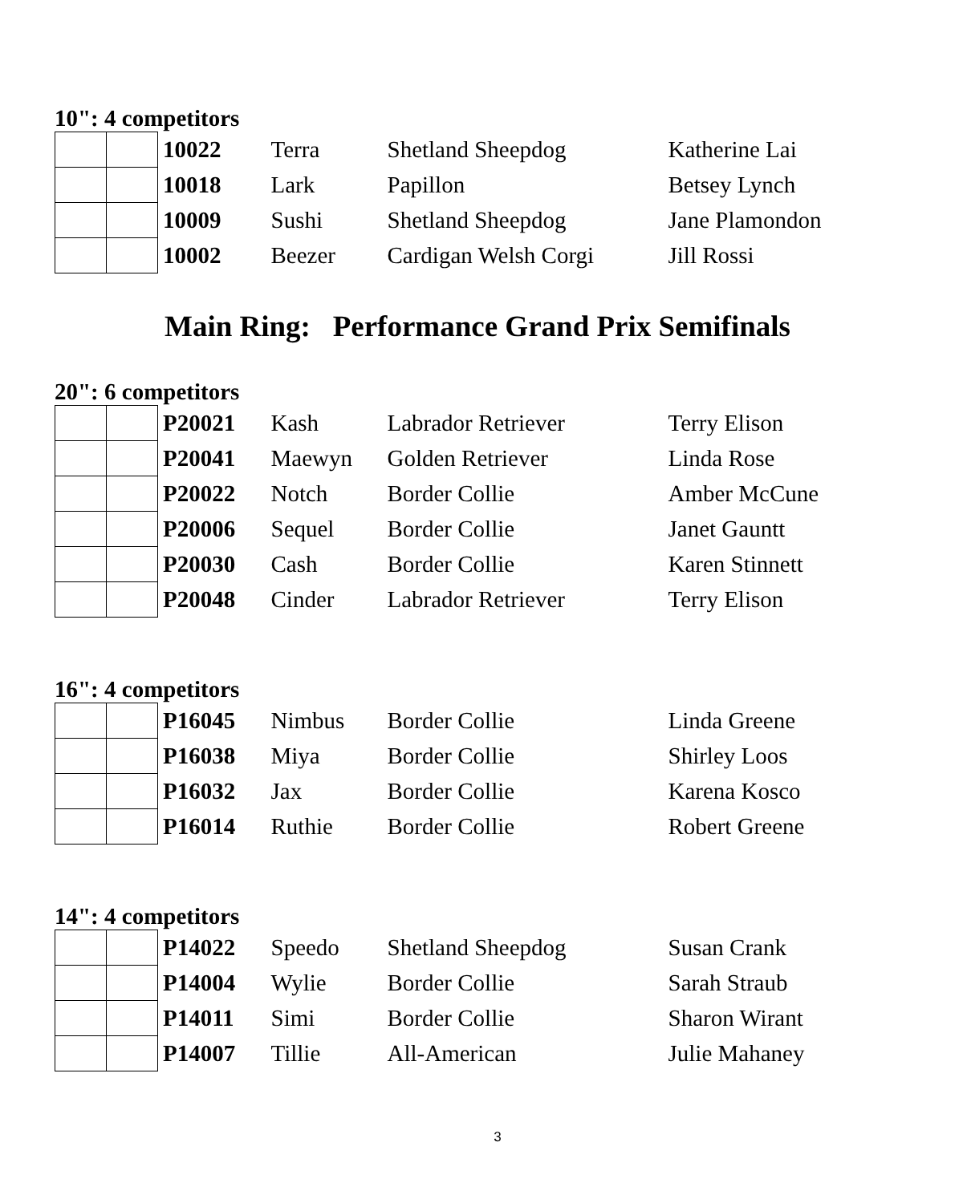10": 4 competitors
| | | 10022 | Terra | Shetland Sheepdog | Katherine Lai |
| | | 10018 | Lark | Papillon | Betsey Lynch |
| | | 10009 | Sushi | Shetland Sheepdog | Jane Plamondon |
| | | 10002 | Beezer | Cardigan Welsh Corgi | Jill Rossi |
Main Ring: Performance Grand Prix Semifinals
20": 6 competitors
| | | P20021 | Kash | Labrador Retriever | Terry Elison |
| | | P20041 | Maewyn | Golden Retriever | Linda Rose |
| | | P20022 | Notch | Border Collie | Amber McCune |
| | | P20006 | Sequel | Border Collie | Janet Gauntt |
| | | P20030 | Cash | Border Collie | Karen Stinnett |
| | | P20048 | Cinder | Labrador Retriever | Terry Elison |
16": 4 competitors
| | | P16045 | Nimbus | Border Collie | Linda Greene |
| | | P16038 | Miya | Border Collie | Shirley Loos |
| | | P16032 | Jax | Border Collie | Karena Kosco |
| | | P16014 | Ruthie | Border Collie | Robert Greene |
14": 4 competitors
| | | P14022 | Speedo | Shetland Sheepdog | Susan Crank |
| | | P14004 | Wylie | Border Collie | Sarah Straub |
| | | P14011 | Simi | Border Collie | Sharon Wirant |
| | | P14007 | Tillie | All-American | Julie Mahaney |
3